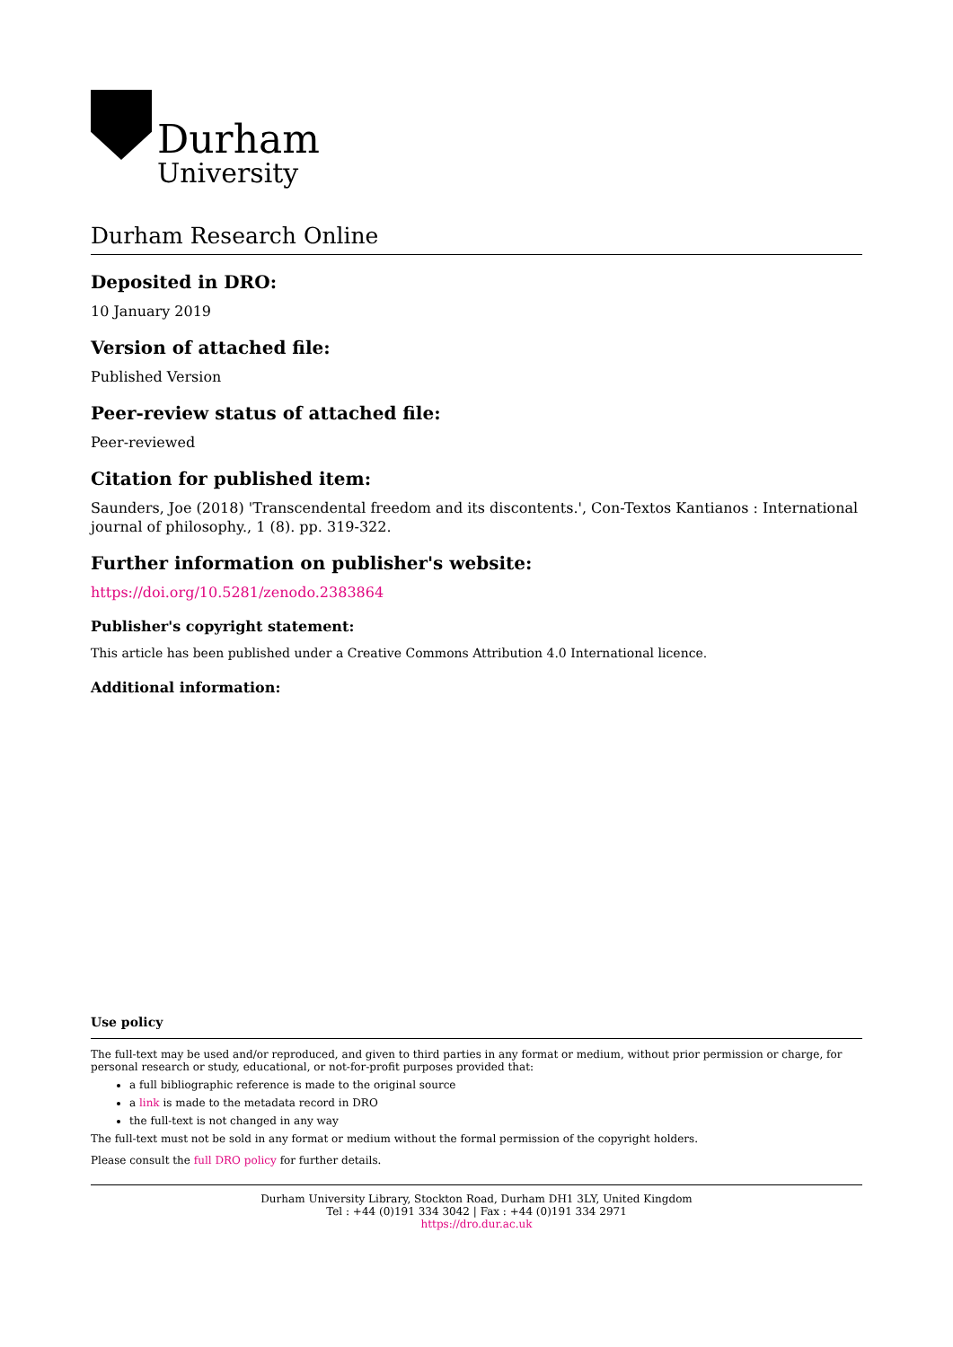Durham
University
Durham Research Online
Deposited in DRO:
10 January 2019
Version of attached file:
Published Version
Peer-review status of attached file:
Peer-reviewed
Citation for published item:
Saunders, Joe (2018) 'Transcendental freedom and its discontents.', Con-Textos Kantianos : International journal of philosophy., 1 (8). pp. 319-322.
Further information on publisher's website:
https://doi.org/10.5281/zenodo.2383864
Publisher's copyright statement:
This article has been published under a Creative Commons Attribution 4.0 International licence.
Additional information:
Use policy
The full-text may be used and/or reproduced, and given to third parties in any format or medium, without prior permission or charge, for personal research or study, educational, or not-for-profit purposes provided that:
a full bibliographic reference is made to the original source
a link is made to the metadata record in DRO
the full-text is not changed in any way
The full-text must not be sold in any format or medium without the formal permission of the copyright holders.
Please consult the full DRO policy for further details.
Durham University Library, Stockton Road, Durham DH1 3LY, United Kingdom
Tel : +44 (0)191 334 3042 | Fax : +44 (0)191 334 2971
https://dro.dur.ac.uk